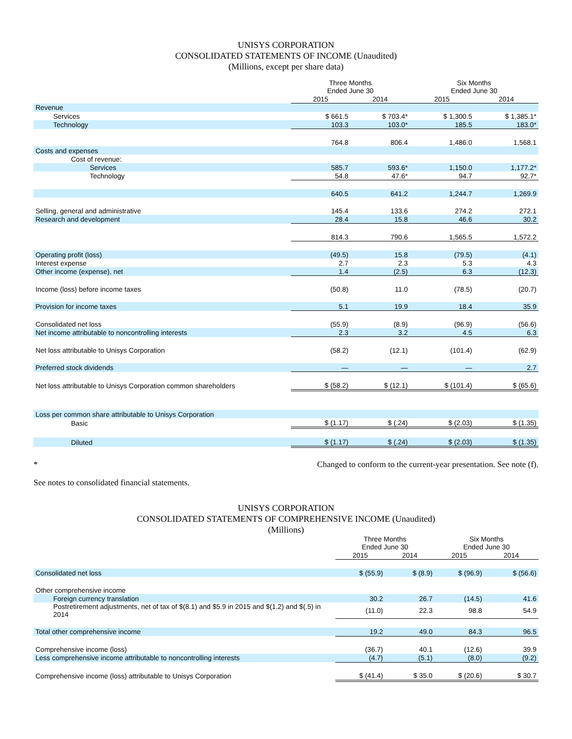UNISYS CORPORATION
CONSOLIDATED STATEMENTS OF INCOME (Unaudited)
(Millions, except per share data)
| | Three Months Ended June 30 | | Six Months Ended June 30 | |
| --- | --- | --- | --- | --- |
| | 2015 | 2014 | 2015 | 2014 |
| Revenue | | | | |
| Services | $ 661.5 | $ 703.4* | $ 1,300.5 | $ 1,385.1* |
| Technology | 103.3 | 103.0* | 185.5 | 183.0* |
| | 764.8 | 806.4 | 1,486.0 | 1,568.1 |
| Costs and expenses | | | | |
| Cost of revenue: | | | | |
| Services | 585.7 | 593.6* | 1,150.0 | 1,177.2* |
| Technology | 54.8 | 47.6* | 94.7 | 92.7* |
| | 640.5 | 641.2 | 1,244.7 | 1,269.9 |
| Selling, general and administrative | 145.4 | 133.6 | 274.2 | 272.1 |
| Research and development | 28.4 | 15.8 | 46.6 | 30.2 |
| | 814.3 | 790.6 | 1,565.5 | 1,572.2 |
| Operating profit (loss) | (49.5) | 15.8 | (79.5) | (4.1) |
| Interest expense | 2.7 | 2.3 | 5.3 | 4.3 |
| Other income (expense), net | 1.4 | (2.5) | 6.3 | (12.3) |
| Income (loss) before income taxes | (50.8) | 11.0 | (78.5) | (20.7) |
| Provision for income taxes | 5.1 | 19.9 | 18.4 | 35.9 |
| Consolidated net loss | (55.9) | (8.9) | (96.9) | (56.6) |
| Net income attributable to noncontrolling interests | 2.3 | 3.2 | 4.5 | 6.3 |
| Net loss attributable to Unisys Corporation | (58.2) | (12.1) | (101.4) | (62.9) |
| Preferred stock dividends | — | — | — | 2.7 |
| Net loss attributable to Unisys Corporation common shareholders | $ (58.2) | $ (12.1) | $ (101.4) | $ (65.6) |
| Loss per common share attributable to Unisys Corporation | | | | |
| Basic | $ (1.17) | $ (.24) | $ (2.03) | $ (1.35) |
| Diluted | $ (1.17) | $ (.24) | $ (2.03) | $ (1.35) |
* Changed to conform to the current-year presentation. See note (f).
See notes to consolidated financial statements.
UNISYS CORPORATION
CONSOLIDATED STATEMENTS OF COMPREHENSIVE INCOME (Unaudited)
(Millions)
| | Three Months Ended June 30 | | Six Months Ended June 30 | |
| --- | --- | --- | --- | --- |
| | 2015 | 2014 | 2015 | 2014 |
| Consolidated net loss | $ (55.9) | $ (8.9) | $ (96.9) | $ (56.6) |
| Other comprehensive income | | | | |
| Foreign currency translation | 30.2 | 26.7 | (14.5) | 41.6 |
| Postretirement adjustments, net of tax of $(8.1) and $5.9 in 2015 and $(1.2) and $(.5) in 2014 | (11.0) | 22.3 | 98.8 | 54.9 |
| Total other comprehensive income | 19.2 | 49.0 | 84.3 | 96.5 |
| Comprehensive income (loss) | (36.7) | 40.1 | (12.6) | 39.9 |
| Less comprehensive income attributable to noncontrolling interests | (4.7) | (5.1) | (8.0) | (9.2) |
| Comprehensive income (loss) attributable to Unisys Corporation | $ (41.4) | $ 35.0 | $ (20.6) | $ 30.7 |